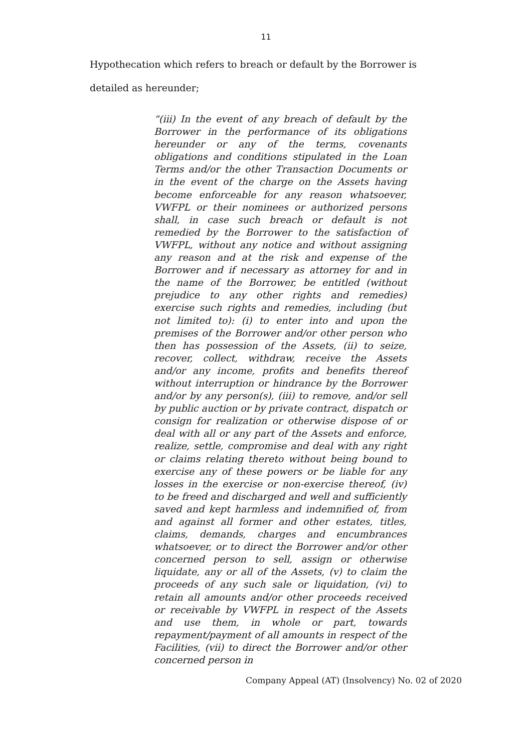11
Hypothecation which refers to breach or default by the Borrower is detailed as hereunder;
“(iii) In the event of any breach of default by the Borrower in the performance of its obligations hereunder or any of the terms, covenants obligations and conditions stipulated in the Loan Terms and/or the other Transaction Documents or in the event of the charge on the Assets having become enforceable for any reason whatsoever, VWFPL or their nominees or authorized persons shall, in case such breach or default is not remedied by the Borrower to the satisfaction of VWFPL, without any notice and without assigning any reason and at the risk and expense of the Borrower and if necessary as attorney for and in the name of the Borrower, be entitled (without prejudice to any other rights and remedies) exercise such rights and remedies, including (but not limited to): (i) to enter into and upon the premises of the Borrower and/or other person who then has possession of the Assets, (ii) to seize, recover, collect, withdraw, receive the Assets and/or any income, profits and benefits thereof without interruption or hindrance by the Borrower and/or by any person(s), (iii) to remove, and/or sell by public auction or by private contract, dispatch or consign for realization or otherwise dispose of or deal with all or any part of the Assets and enforce, realize, settle, compromise and deal with any right or claims relating thereto without being bound to exercise any of these powers or be liable for any losses in the exercise or non-exercise thereof, (iv) to be freed and discharged and well and sufficiently saved and kept harmless and indemnified of, from and against all former and other estates, titles, claims, demands, charges and encumbrances whatsoever, or to direct the Borrower and/or other concerned person to sell, assign or otherwise liquidate, any or all of the Assets, (v) to claim the proceeds of any such sale or liquidation, (vi) to retain all amounts and/or other proceeds received or receivable by VWFPL in respect of the Assets and use them, in whole or part, towards repayment/payment of all amounts in respect of the Facilities, (vii) to direct the Borrower and/or other concerned person in
Company Appeal (AT) (Insolvency) No. 02 of 2020